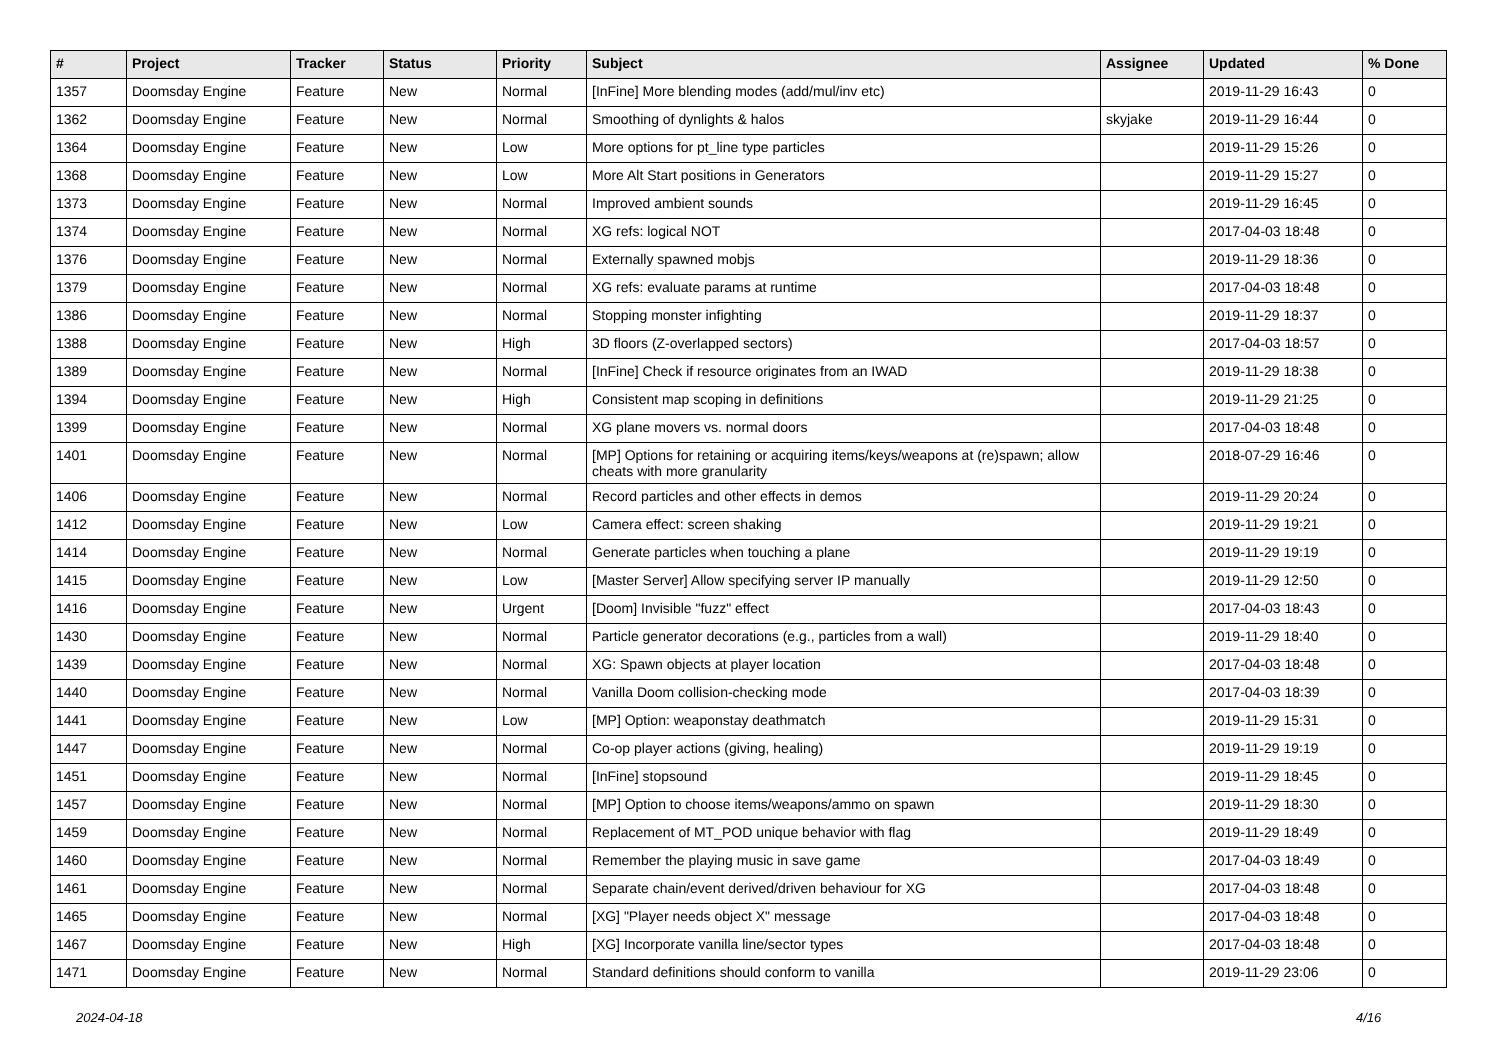| # | Project | Tracker | Status | Priority | Subject | Assignee | Updated | % Done |
| --- | --- | --- | --- | --- | --- | --- | --- | --- |
| 1357 | Doomsday Engine | Feature | New | Normal | [InFine] More blending modes (add/mul/inv etc) | | 2019-11-29 16:43 | 0 |
| 1362 | Doomsday Engine | Feature | New | Normal | Smoothing of dynlights & halos | skyjake | 2019-11-29 16:44 | 0 |
| 1364 | Doomsday Engine | Feature | New | Low | More options for pt_line type particles | | 2019-11-29 15:26 | 0 |
| 1368 | Doomsday Engine | Feature | New | Low | More Alt Start positions in Generators | | 2019-11-29 15:27 | 0 |
| 1373 | Doomsday Engine | Feature | New | Normal | Improved ambient sounds | | 2019-11-29 16:45 | 0 |
| 1374 | Doomsday Engine | Feature | New | Normal | XG refs: logical NOT | | 2017-04-03 18:48 | 0 |
| 1376 | Doomsday Engine | Feature | New | Normal | Externally spawned mobjs | | 2019-11-29 18:36 | 0 |
| 1379 | Doomsday Engine | Feature | New | Normal | XG refs: evaluate params at runtime | | 2017-04-03 18:48 | 0 |
| 1386 | Doomsday Engine | Feature | New | Normal | Stopping monster infighting | | 2019-11-29 18:37 | 0 |
| 1388 | Doomsday Engine | Feature | New | High | 3D floors (Z-overlapped sectors) | | 2017-04-03 18:57 | 0 |
| 1389 | Doomsday Engine | Feature | New | Normal | [InFine] Check if resource originates from an IWAD | | 2019-11-29 18:38 | 0 |
| 1394 | Doomsday Engine | Feature | New | High | Consistent map scoping in definitions | | 2019-11-29 21:25 | 0 |
| 1399 | Doomsday Engine | Feature | New | Normal | XG plane movers vs. normal doors | | 2017-04-03 18:48 | 0 |
| 1401 | Doomsday Engine | Feature | New | Normal | [MP] Options for retaining or acquiring items/keys/weapons at (re)spawn; allow cheats with more granularity | | 2018-07-29 16:46 | 0 |
| 1406 | Doomsday Engine | Feature | New | Normal | Record particles and other effects in demos | | 2019-11-29 20:24 | 0 |
| 1412 | Doomsday Engine | Feature | New | Low | Camera effect: screen shaking | | 2019-11-29 19:21 | 0 |
| 1414 | Doomsday Engine | Feature | New | Normal | Generate particles when touching a plane | | 2019-11-29 19:19 | 0 |
| 1415 | Doomsday Engine | Feature | New | Low | [Master Server] Allow specifying server IP manually | | 2019-11-29 12:50 | 0 |
| 1416 | Doomsday Engine | Feature | New | Urgent | [Doom] Invisible "fuzz" effect | | 2017-04-03 18:43 | 0 |
| 1430 | Doomsday Engine | Feature | New | Normal | Particle generator decorations (e.g., particles from a wall) | | 2019-11-29 18:40 | 0 |
| 1439 | Doomsday Engine | Feature | New | Normal | XG: Spawn objects at player location | | 2017-04-03 18:48 | 0 |
| 1440 | Doomsday Engine | Feature | New | Normal | Vanilla Doom collision-checking mode | | 2017-04-03 18:39 | 0 |
| 1441 | Doomsday Engine | Feature | New | Low | [MP] Option: weaponstay deathmatch | | 2019-11-29 15:31 | 0 |
| 1447 | Doomsday Engine | Feature | New | Normal | Co-op player actions (giving, healing) | | 2019-11-29 19:19 | 0 |
| 1451 | Doomsday Engine | Feature | New | Normal | [InFine] stopsound | | 2019-11-29 18:45 | 0 |
| 1457 | Doomsday Engine | Feature | New | Normal | [MP] Option to choose items/weapons/ammo on spawn | | 2019-11-29 18:30 | 0 |
| 1459 | Doomsday Engine | Feature | New | Normal | Replacement of MT_POD unique behavior with flag | | 2019-11-29 18:49 | 0 |
| 1460 | Doomsday Engine | Feature | New | Normal | Remember the playing music in save game | | 2017-04-03 18:49 | 0 |
| 1461 | Doomsday Engine | Feature | New | Normal | Separate chain/event derived/driven behaviour for XG | | 2017-04-03 18:48 | 0 |
| 1465 | Doomsday Engine | Feature | New | Normal | [XG] "Player needs object X" message | | 2017-04-03 18:48 | 0 |
| 1467 | Doomsday Engine | Feature | New | High | [XG] Incorporate vanilla line/sector types | | 2017-04-03 18:48 | 0 |
| 1471 | Doomsday Engine | Feature | New | Normal | Standard definitions should conform to vanilla | | 2019-11-29 23:06 | 0 |
2024-04-18 4/16